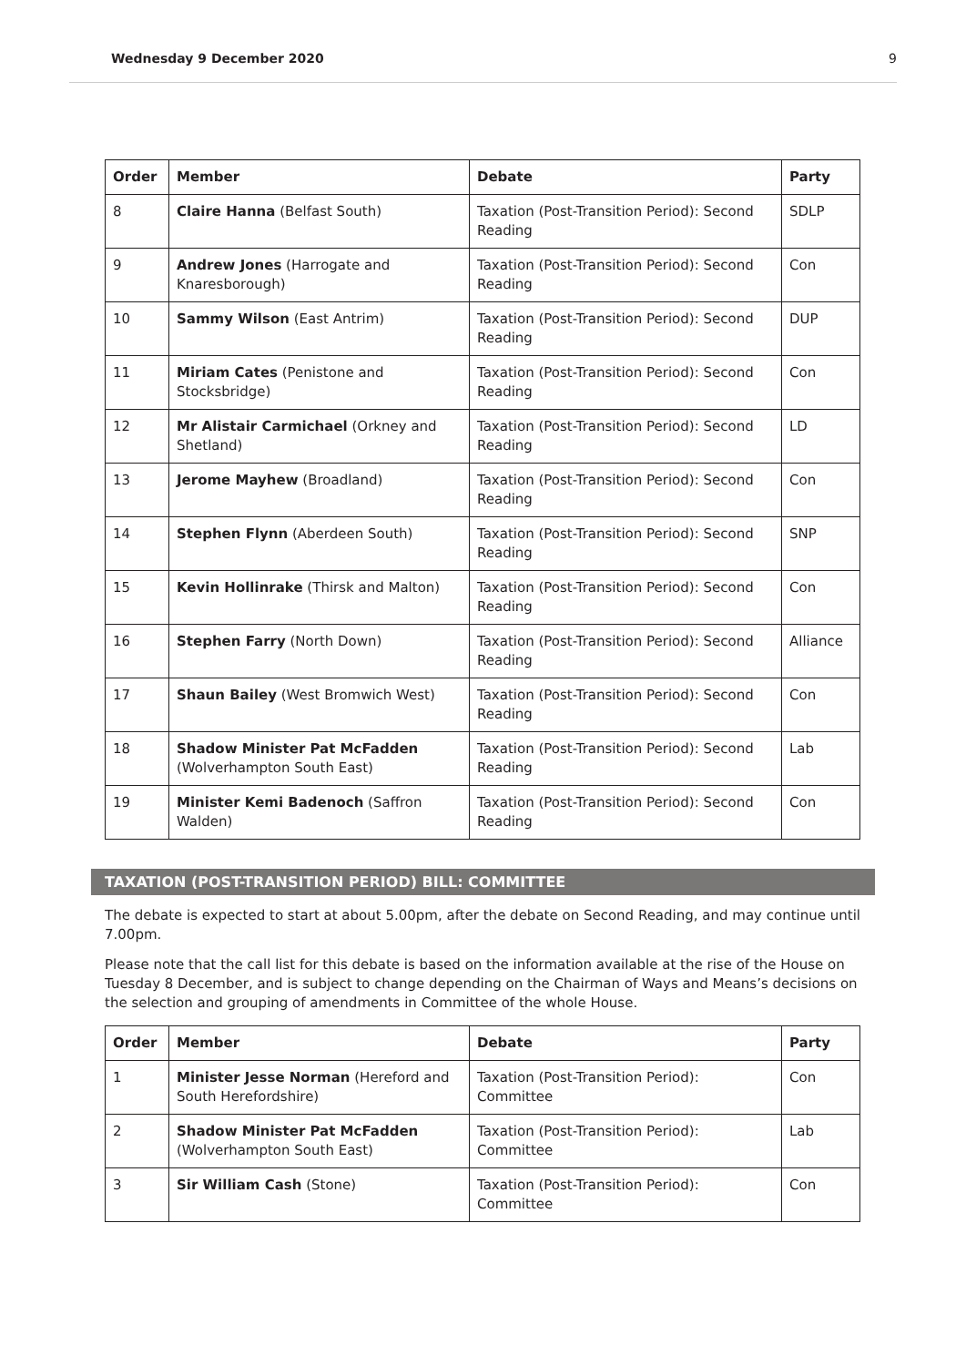Wednesday 9 December 2020 9
| Order | Member | Debate | Party |
| --- | --- | --- | --- |
| 8 | Claire Hanna (Belfast South) | Taxation (Post-Transition Period): Second Reading | SDLP |
| 9 | Andrew Jones (Harrogate and Knaresborough) | Taxation (Post-Transition Period): Second Reading | Con |
| 10 | Sammy Wilson (East Antrim) | Taxation (Post-Transition Period): Second Reading | DUP |
| 11 | Miriam Cates (Penistone and Stocksbridge) | Taxation (Post-Transition Period): Second Reading | Con |
| 12 | Mr Alistair Carmichael (Orkney and Shetland) | Taxation (Post-Transition Period): Second Reading | LD |
| 13 | Jerome Mayhew (Broadland) | Taxation (Post-Transition Period): Second Reading | Con |
| 14 | Stephen Flynn (Aberdeen South) | Taxation (Post-Transition Period): Second Reading | SNP |
| 15 | Kevin Hollinrake (Thirsk and Malton) | Taxation (Post-Transition Period): Second Reading | Con |
| 16 | Stephen Farry (North Down) | Taxation (Post-Transition Period): Second Reading | Alliance |
| 17 | Shaun Bailey (West Bromwich West) | Taxation (Post-Transition Period): Second Reading | Con |
| 18 | Shadow Minister Pat McFadden (Wolverhampton South East) | Taxation (Post-Transition Period): Second Reading | Lab |
| 19 | Minister Kemi Badenoch (Saffron Walden) | Taxation (Post-Transition Period): Second Reading | Con |
TAXATION (POST-TRANSITION PERIOD) BILL: COMMITTEE
The debate is expected to start at about 5.00pm, after the debate on Second Reading, and may continue until 7.00pm.
Please note that the call list for this debate is based on the information available at the rise of the House on Tuesday 8 December, and is subject to change depending on the Chairman of Ways and Means’s decisions on the selection and grouping of amendments in Committee of the whole House.
| Order | Member | Debate | Party |
| --- | --- | --- | --- |
| 1 | Minister Jesse Norman (Hereford and South Herefordshire) | Taxation (Post-Transition Period): Committee | Con |
| 2 | Shadow Minister Pat McFadden (Wolverhampton South East) | Taxation (Post-Transition Period): Committee | Lab |
| 3 | Sir William Cash (Stone) | Taxation (Post-Transition Period): Committee | Con |